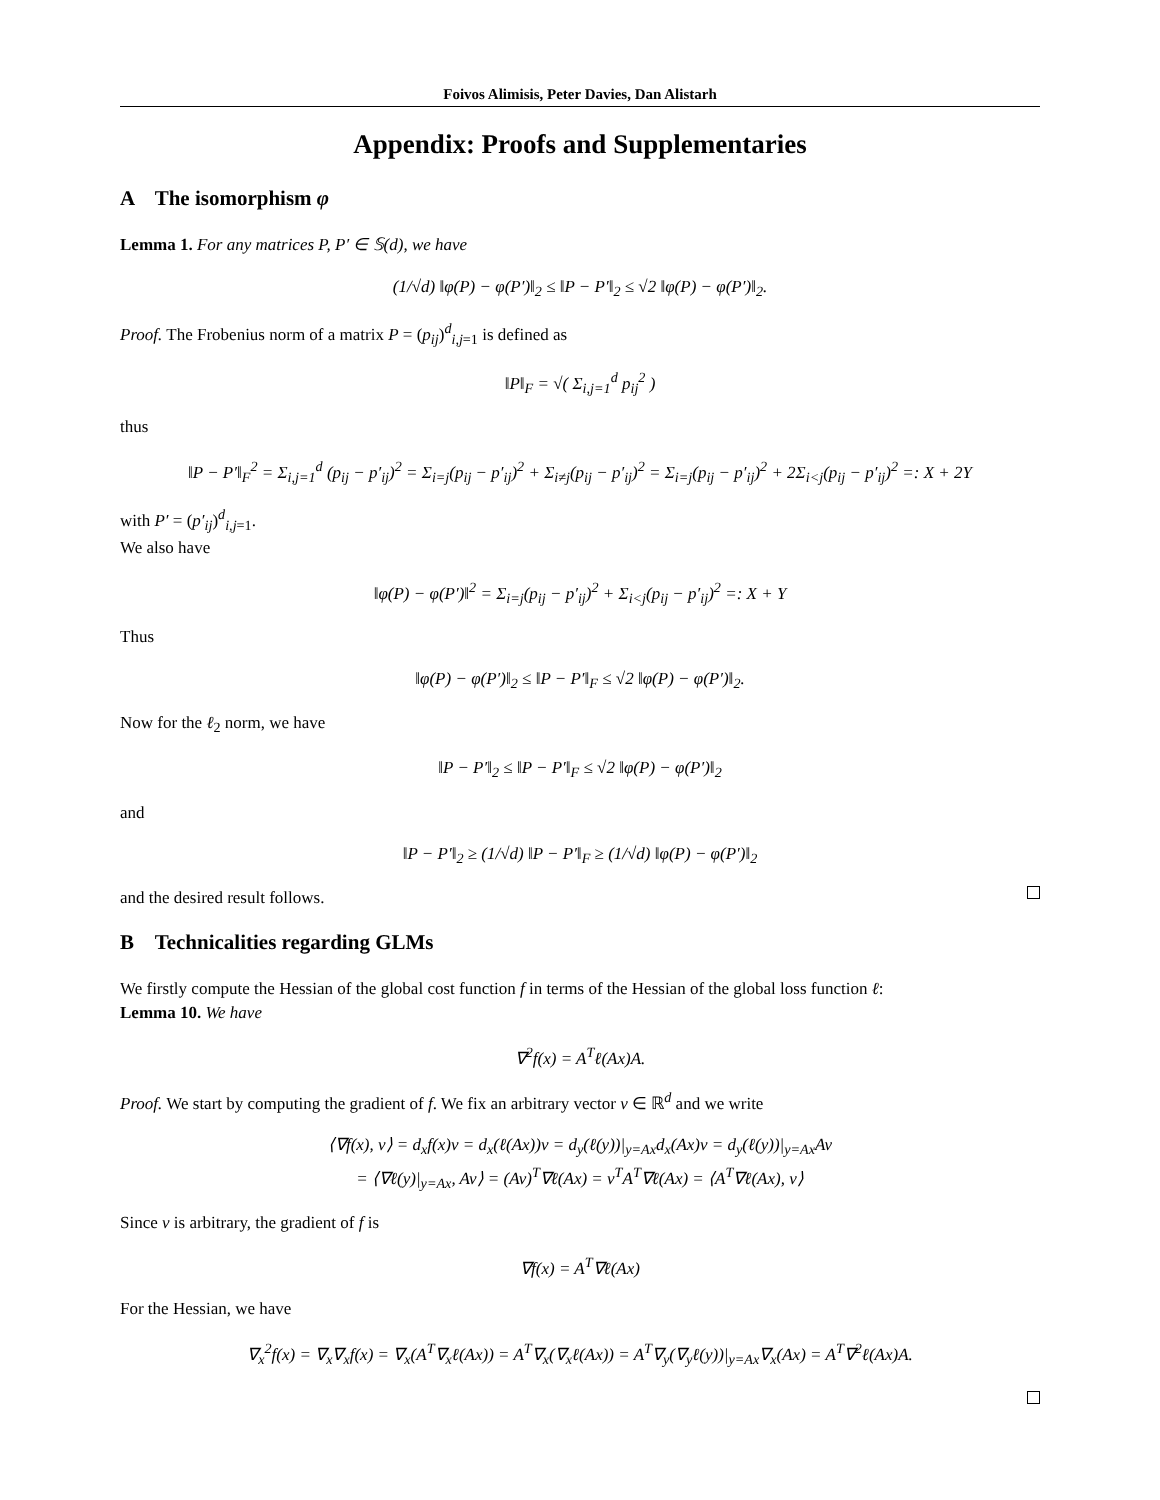Foivos Alimisis, Peter Davies, Dan Alistarh
Appendix: Proofs and Supplementaries
A The isomorphism φ
Lemma 1. For any matrices P, P′ ∈ 𝕊(d), we have
(1/√d) ‖φ(P) − φ(P′)‖<sub>2</sub> ≤ ‖P − P′‖<sub>2</sub> ≤ √2 ‖φ(P) − φ(P′)‖<sub>2</sub>.
Proof. The Frobenius norm of a matrix P = (p<sub>ij</sub>)<sup>d</sup><sub>i,j=1</sub> is defined as
‖P‖<sub>F</sub> = √( Σ<sub>i,j=1</sub><sup>d</sup> p<sub>ij</sub><sup>2</sup> )
thus
‖P − P′‖<sub>F</sub><sup>2</sup> = Σ<sub>i,j=1</sub><sup>d</sup> (p<sub>ij</sub> − p′<sub>ij</sub>)<sup>2</sup> = Σ<sub>i=j</sub>(p<sub>ij</sub> − p′<sub>ij</sub>)<sup>2</sup> + Σ<sub>i≠j</sub>(p<sub>ij</sub> − p′<sub>ij</sub>)<sup>2</sup> = Σ<sub>i=j</sub>(p<sub>ij</sub> − p′<sub>ij</sub>)<sup>2</sup> + 2Σ<sub>i<j</sub>(p<sub>ij</sub> − p′<sub>ij</sub>)<sup>2</sup> =: X + 2Y
with P′ = (p′<sub>ij</sub>)<sup>d</sup><sub>i,j=1</sub>.
We also have
‖φ(P) − φ(P′)‖<sup>2</sup> = Σ<sub>i=j</sub>(p<sub>ij</sub> − p′<sub>ij</sub>)<sup>2</sup> + Σ<sub>i<j</sub>(p<sub>ij</sub> − p′<sub>ij</sub>)<sup>2</sup> =: X + Y
Thus
‖φ(P) − φ(P′)‖<sub>2</sub> ≤ ‖P − P′‖<sub>F</sub> ≤ √2 ‖φ(P) − φ(P′)‖<sub>2</sub>.
Now for the ℓ<sub>2</sub> norm, we have
‖P − P′‖<sub>2</sub> ≤ ‖P − P′‖<sub>F</sub> ≤ √2 ‖φ(P) − φ(P′)‖<sub>2</sub>
and
‖P − P′‖<sub>2</sub> ≥ (1/√d) ‖P − P′‖<sub>F</sub> ≥ (1/√d) ‖φ(P) − φ(P′)‖<sub>2</sub>
and the desired result follows.
B Technicalities regarding GLMs
We firstly compute the Hessian of the global cost function f in terms of the Hessian of the global loss function ℓ:
Lemma 10. We have
∇<sup>2</sup>f(x) = A<sup>T</sup>ℓ(Ax)A.
Proof. We start by computing the gradient of f. We fix an arbitrary vector v ∈ ℝ<sup>d</sup> and we write
⟨∇f(x), v⟩ = d<sub>x</sub>f(x)v = d<sub>x</sub>(ℓ(Ax))v = d<sub>y</sub>(ℓ(y))|<sub>y=Ax</sub>d<sub>x</sub>(Ax)v = d<sub>y</sub>(ℓ(y))|<sub>y=Ax</sub>Av
= ⟨∇ℓ(y)|<sub>y=Ax</sub>, Av⟩ = (Av)<sup>T</sup>∇ℓ(Ax) = v<sup>T</sup>A<sup>T</sup>∇ℓ(Ax) = ⟨A<sup>T</sup>∇ℓ(Ax), v⟩
Since v is arbitrary, the gradient of f is
∇f(x) = A<sup>T</sup>∇ℓ(Ax)
For the Hessian, we have
∇<sub>x</sub><sup>2</sup>f(x) = ∇<sub>x</sub>∇<sub>x</sub>f(x) = ∇<sub>x</sub>(A<sup>T</sup>∇<sub>x</sub>ℓ(Ax)) = A<sup>T</sup>∇<sub>x</sub>(∇<sub>x</sub>ℓ(Ax)) = A<sup>T</sup>∇<sub>y</sub>(∇<sub>y</sub>ℓ(y))|<sub>y=Ax</sub>∇<sub>x</sub>(Ax) = A<sup>T</sup>∇<sup>2</sup>ℓ(Ax)A.